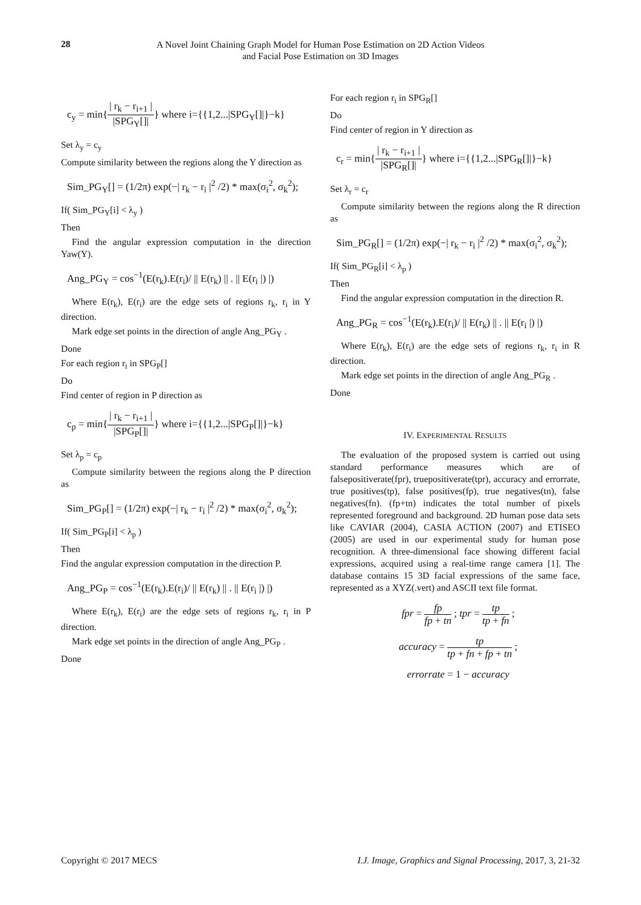28
A Novel Joint Chaining Graph Model for Human Pose Estimation on 2D Action Videos
and Facial Pose Estimation on 3D Images
c<sub>y</sub> = min{| r<sub>k</sub> − r<sub>i+1</sub> | |SPG<sub>Y</sub>[]|} where i={{1,2...|SPG<sub>Y</sub>[]|}−k}
Set λ<sub>y</sub> = c<sub>y</sub>
Compute similarity between the regions along the Y direction as
Sim_PG<sub>Y</sub>[] = (1/2π) exp(−| r<sub>k</sub> − r<sub>i</sub> |<sup>2</sup> /2) * max(σ<sub>i</sub><sup>2</sup>, σ<sub>k</sub><sup>2</sup>);
If( Sim_PG<sub>Y</sub>[i] < λ<sub>y</sub> )
Then
Find the angular expression computation in the direction Yaw(Y).
Ang_PG<sub>Y</sub> = cos<sup>−1</sup>(E(r<sub>k</sub>).E(r<sub>i</sub>)/ || E(r<sub>k</sub>) || . || E(r<sub>i</sub> |) |)
Where E(r<sub>k</sub>), E(r<sub>i</sub>) are the edge sets of regions r<sub>k</sub>, r<sub>i</sub> in Y direction.
Mark edge set points in the direction of angle Ang_PG<sub>Y</sub> .
Done
For each region r<sub>i</sub> in SPG<sub>P</sub>[]
Do
Find center of region in P direction as
c<sub>p</sub> = min{| r<sub>k</sub> − r<sub>i+1</sub> | |SPG<sub>P</sub>[]|} where i={{1,2...|SPG<sub>P</sub>[]|}−k}
Set λ<sub>p</sub> = c<sub>p</sub>
Compute similarity between the regions along the P direction as
Sim_PG<sub>P</sub>[] = (1/2π) exp(−| r<sub>k</sub> − r<sub>i</sub> |<sup>2</sup> /2) * max(σ<sub>i</sub><sup>2</sup>, σ<sub>k</sub><sup>2</sup>);
If( Sim_PG<sub>P</sub>[i] < λ<sub>p</sub> )
Then
Find the angular expression computation in the direction P.
Ang_PG<sub>P</sub> = cos<sup>−1</sup>(E(r<sub>k</sub>).E(r<sub>i</sub>)/ || E(r<sub>k</sub>) || . || E(r<sub>i</sub> |) |)
Where E(r<sub>k</sub>), E(r<sub>i</sub>) are the edge sets of regions r<sub>k</sub>, r<sub>i</sub> in P direction.
Mark edge set points in the direction of angle Ang_PG<sub>P</sub> .
Done
For each region r<sub>i</sub> in SPG<sub>R</sub>[]
Do
Find center of region in Y direction as
c<sub>r</sub> = min{| r<sub>k</sub> − r<sub>i+1</sub> | |SPG<sub>R</sub>[]|} where i={{1,2...|SPG<sub>R</sub>[]|}−k}
Set λ<sub>r</sub> = c<sub>r</sub>
Compute similarity between the regions along the R direction as
Sim_PG<sub>R</sub>[] = (1/2π) exp(−| r<sub>k</sub> − r<sub>i</sub> |<sup>2</sup> /2) * max(σ<sub>i</sub><sup>2</sup>, σ<sub>k</sub><sup>2</sup>);
If( Sim_PG<sub>R</sub>[i] < λ<sub>p</sub> )
Then
Find the angular expression computation in the direction R.
Ang_PG<sub>R</sub> = cos<sup>−1</sup>(E(r<sub>k</sub>).E(r<sub>i</sub>)/ || E(r<sub>k</sub>) || . || E(r<sub>i</sub> |) |)
Where E(r<sub>k</sub>), E(r<sub>i</sub>) are the edge sets of regions r<sub>k</sub>, r<sub>i</sub> in R direction.
Mark edge set points in the direction of angle Ang_PG<sub>R</sub> .
Done
IV. EXPERIMENTAL RESULTS
The evaluation of the proposed system is carried out using standard performance measures which are of falsepositiverate(fpr), truepositiverate(tpr), accuracy and errorrate, true positives(tp), false positives(fp), true negatives(tn), false negatives(fn). (fp+tn) indicates the total number of pixels represented foreground and background. 2D human pose data sets like CAVIAR (2004), CASIA ACTION (2007) and ETISEO (2005) are used in our experimental study for human pose recognition. A three-dimensional face showing different facial expressions, acquired using a real-time range camera [1]. The database contains 15 3D facial expressions of the same face, represented as a XYZ(.vert) and ASCII text file format.
fpr = fp fp + tn ; tpr = tp tp + fn ;
accuracy = tp tp + fn + fp + tn ;
errorrate = 1 − accuracy
Copyright © 2017 MECS I.J. Image, Graphics and Signal Processing, 2017, 3, 21-32